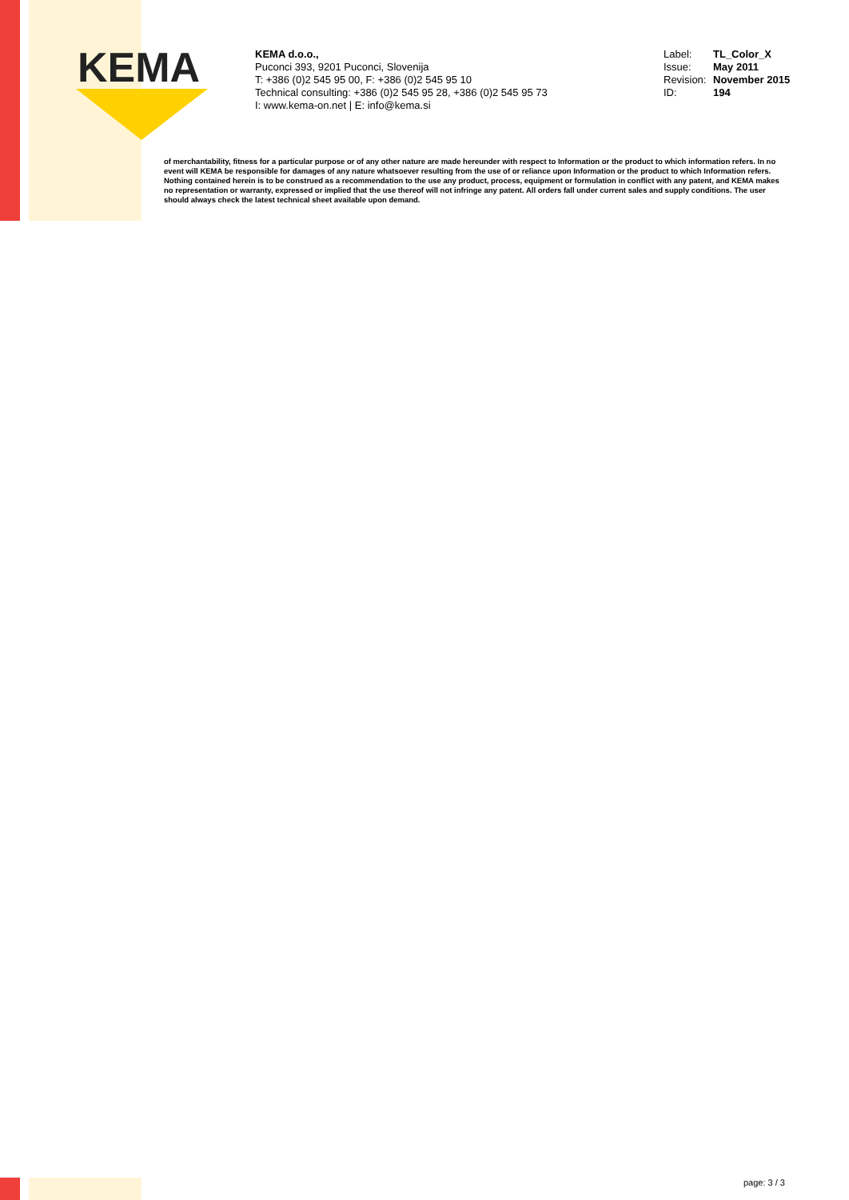KEMA
KEMA d.o.o.,
Puconci 393, 9201 Puconci, Slovenija
T: +386 (0)2 545 95 00, F: +386 (0)2 545 95 10
Technical consulting: +386 (0)2 545 95 28, +386 (0)2 545 95 73
I: www.kema-on.net | E: info@kema.si
Label: TL_Color_X
Issue: May 2011
Revision: November 2015
ID: 194
of merchantability, fitness for a particular purpose or of any other nature are made hereunder with respect to Information or the product to which information refers. In no event will KEMA be responsible for damages of any nature whatsoever resulting from the use of or reliance upon Information or the product to which Information refers. Nothing contained herein is to be construed as a recommendation to the use any product, process, equipment or formulation in conflict with any patent, and KEMA makes no representation or warranty, expressed or implied that the use thereof will not infringe any patent. All orders fall under current sales and supply conditions. The user should always check the latest technical sheet available upon demand.
page: 3 / 3